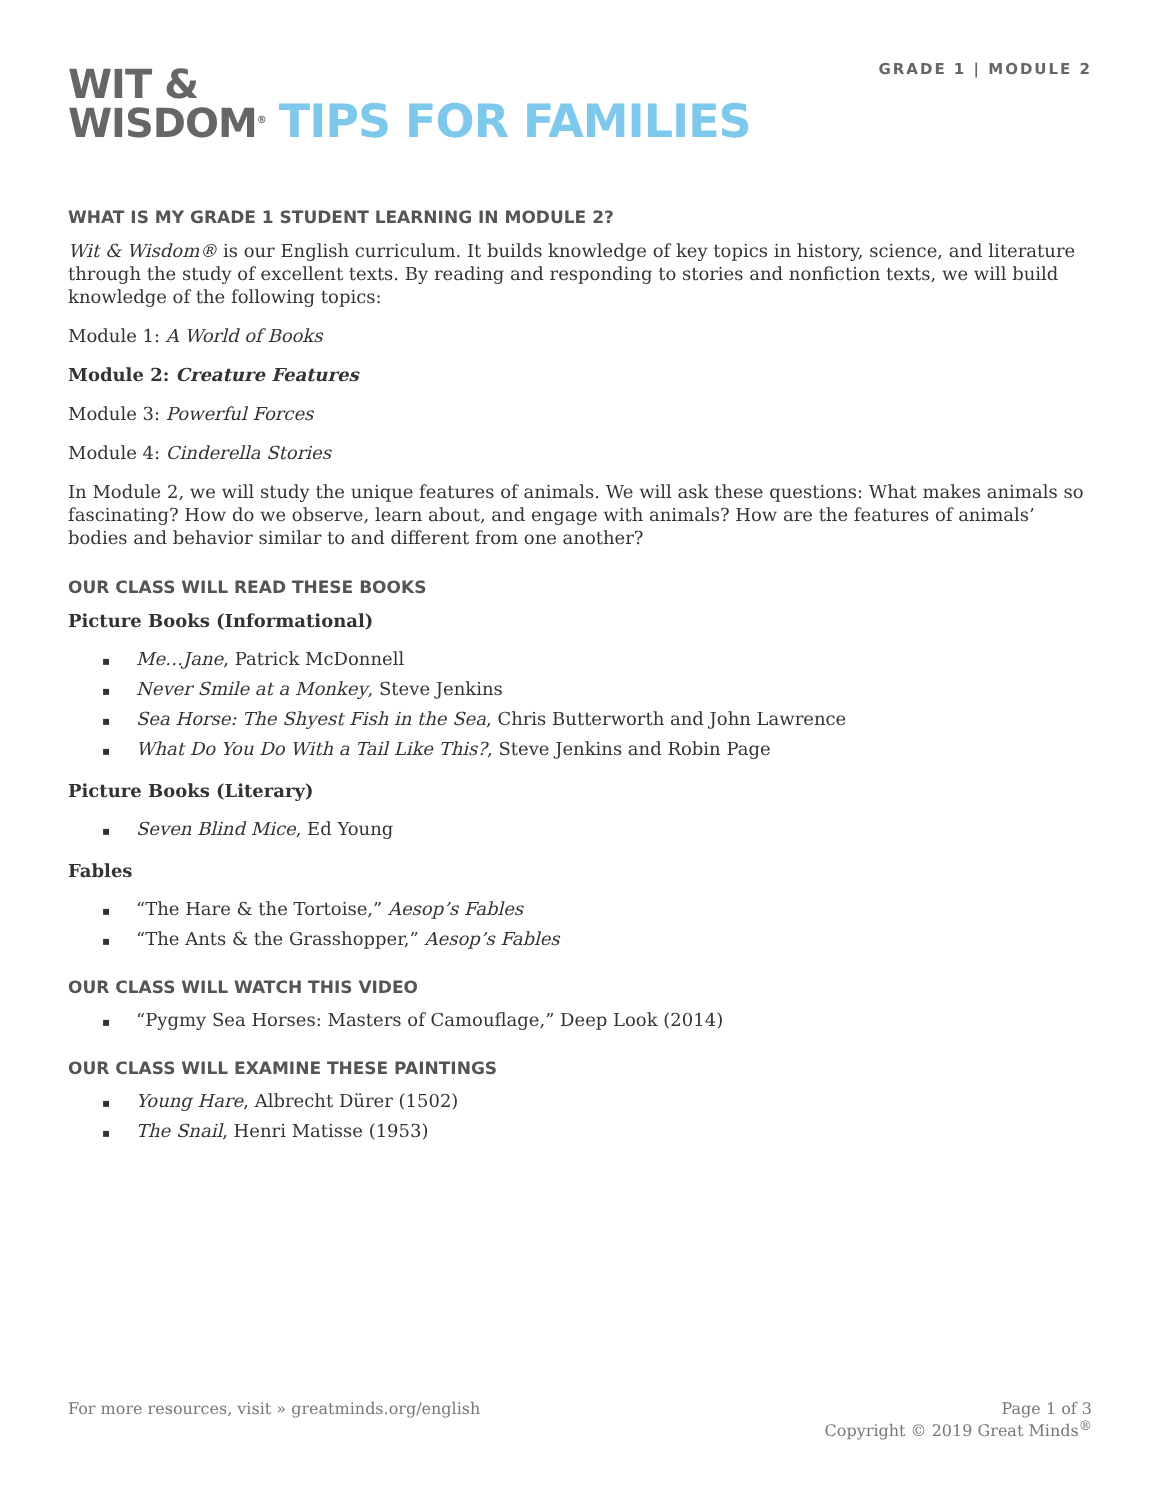GRADE 1 | MODULE 2
WIT &
WISDOM<sup>®</sup> TIPS FOR FAMILIES
WHAT IS MY GRADE 1 STUDENT LEARNING IN MODULE 2?
Wit & Wisdom® is our English curriculum. It builds knowledge of key topics in history, science, and literature through the study of excellent texts. By reading and responding to stories and nonfiction texts, we will build knowledge of the following topics:
Module 1: A World of Books
Module 2: Creature Features
Module 3: Powerful Forces
Module 4: Cinderella Stories
In Module 2, we will study the unique features of animals. We will ask these questions: What makes animals so fascinating? How do we observe, learn about, and engage with animals? How are the features of animals’ bodies and behavior similar to and different from one another?
OUR CLASS WILL READ THESE BOOKS
Picture Books (Informational)
▪ Me…Jane, Patrick McDonnell
▪ Never Smile at a Monkey, Steve Jenkins
▪ Sea Horse: The Shyest Fish in the Sea, Chris Butterworth and John Lawrence
▪ What Do You Do With a Tail Like This?, Steve Jenkins and Robin Page
Picture Books (Literary)
▪ Seven Blind Mice, Ed Young
Fables
▪ “The Hare & the Tortoise,” Aesop’s Fables
▪ “The Ants & the Grasshopper,” Aesop’s Fables
OUR CLASS WILL WATCH THIS VIDEO
▪ “Pygmy Sea Horses: Masters of Camouflage,” Deep Look (2014)
OUR CLASS WILL EXAMINE THESE PAINTINGS
▪ Young Hare, Albrecht Dürer (1502)
▪ The Snail, Henri Matisse (1953)
For more resources, visit » greatminds.org/english
Page 1 of 3
Copyright © 2019 Great Minds<sup>®</sup>